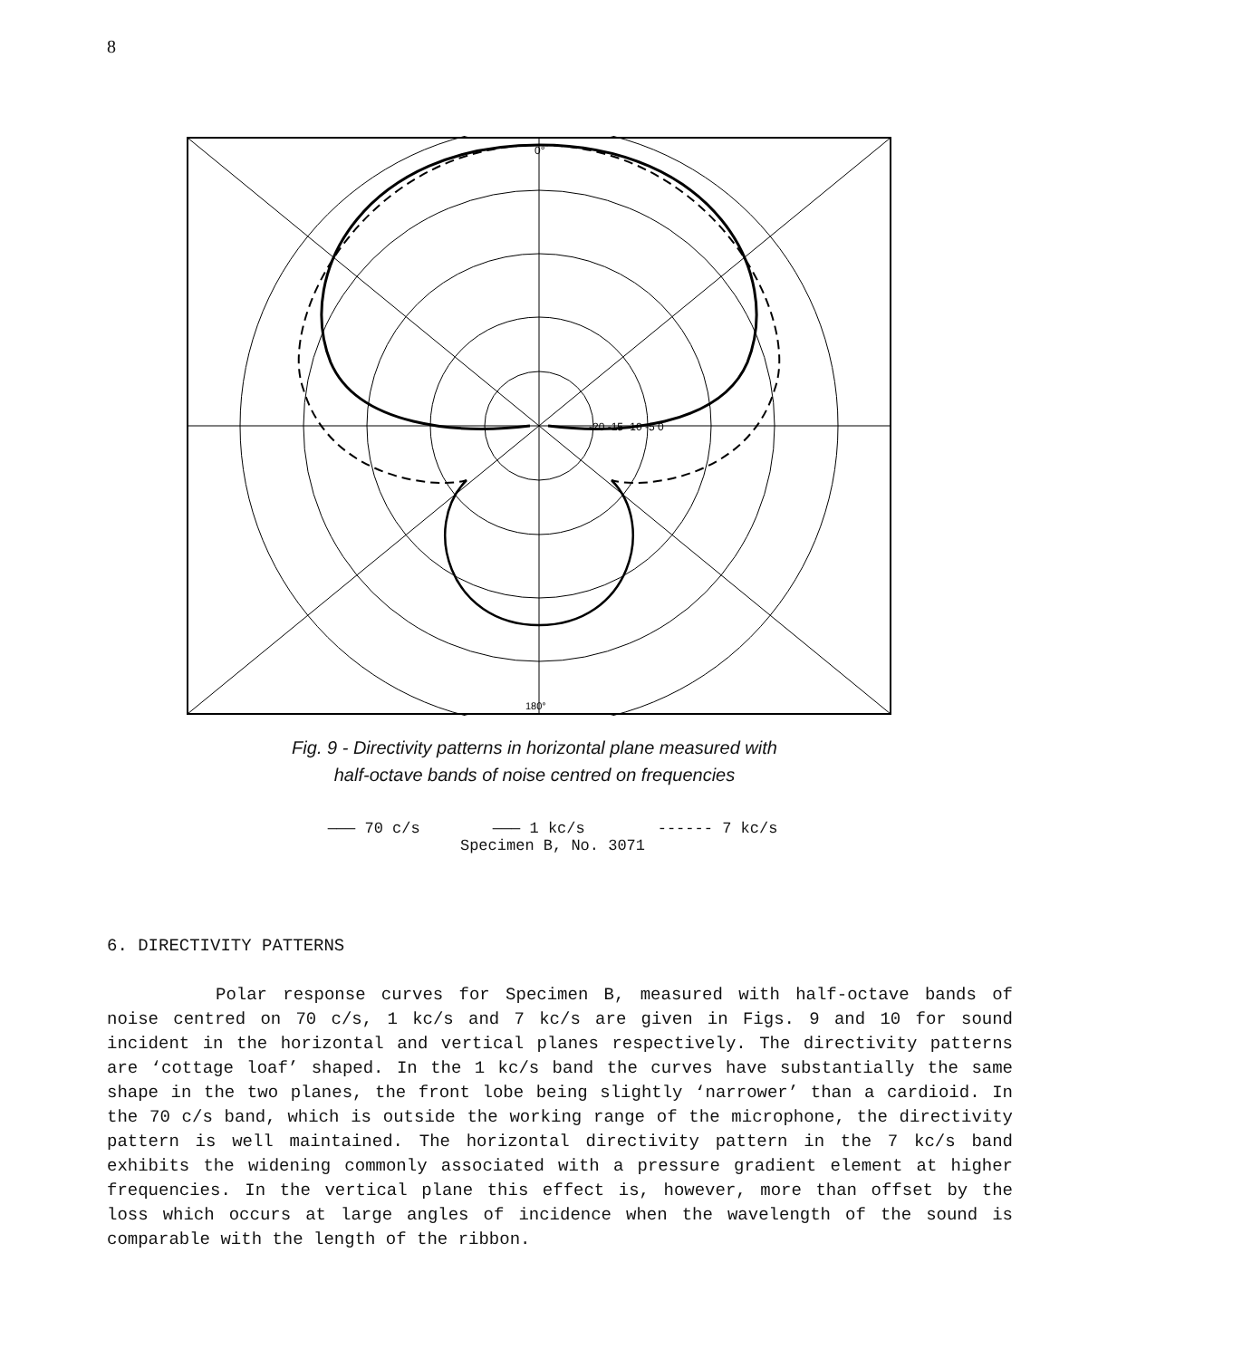8
0°
-20 -15 -10 -5 0
180°
Fig. 9 - Directivity patterns in horizontal plane measured with
half-octave bands of noise centred on frequencies
——— 70 c/s ——— 1 kc/s ------ 7 kc/s
Specimen B, No. 3071
6. DIRECTIVITY PATTERNS
Polar response curves for Specimen B, measured with half-octave bands of noise centred on 70 c/s, 1 kc/s and 7 kc/s are given in Figs. 9 and 10 for sound incident in the horizontal and vertical planes respectively. The directivity patterns are ‘cottage loaf’ shaped. In the 1 kc/s band the curves have substantially the same shape in the two planes, the front lobe being slightly ‘narrower’ than a cardioid. In the 70 c/s band, which is outside the working range of the microphone, the directivity pattern is well maintained. The horizontal directivity pattern in the 7 kc/s band exhibits the widening commonly associated with a pressure gradient element at higher frequencies. In the vertical plane this effect is, however, more than offset by the loss which occurs at large angles of incidence when the wavelength of the sound is comparable with the length of the ribbon.